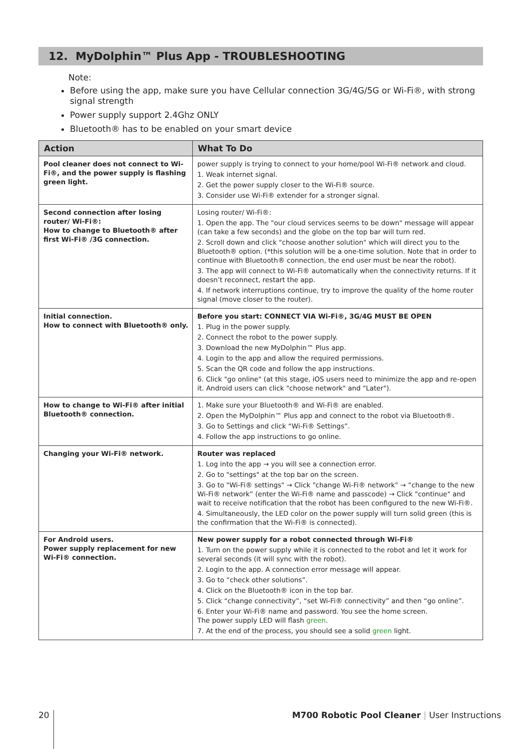12. MyDolphin™ Plus App - TROUBLESHOOTING
Note:
Before using the app, make sure you have Cellular connection 3G/4G/5G or Wi-Fi®, with strong signal strength
Power supply support 2.4Ghz ONLY
Bluetooth® has to be enabled on your smart device
| Action | What To Do |
| --- | --- |
| Pool cleaner does not connect to Wi-Fi®, and the power supply is flashing green light. | power supply is trying to connect to your home/pool Wi-Fi® network and cloud. 1. Weak internet signal. 2. Get the power supply closer to the Wi-Fi® source. 3. Consider use Wi-Fi® extender for a stronger signal. |
| Second connection after losing router/ Wi-Fi®: How to change to Bluetooth® after first Wi-Fi® /3G connection. | Losing router/ Wi-Fi®: 1. Open the app. The "our cloud services seems to be down" message will appear (can take a few seconds) and the globe on the top bar will turn red. 2. Scroll down and click "choose another solution" which will direct you to the Bluetooth® option. (*this solution will be a one-time solution. Note that in order to continue with Bluetooth® connection, the end user must be near the robot). 3. The app will connect to Wi-Fi® automatically when the connectivity returns. If it doesn’t reconnect, restart the app. 4. If network interruptions continue, try to improve the quality of the home router signal (move closer to the router). |
| Initial connection. How to connect with Bluetooth® only. | Before you start: CONNECT VIA Wi-Fi®, 3G/4G MUST BE OPEN 1. Plug in the power supply. 2. Connect the robot to the power supply. 3. Download the new MyDolphin™ Plus app. 4. Login to the app and allow the required permissions. 5. Scan the QR code and follow the app instructions. 6. Click "go online" (at this stage, iOS users need to minimize the app and re-open it. Android users can click "choose network" and "Later"). |
| How to change to Wi-Fi® after initial Bluetooth® connection. | 1. Make sure your Bluetooth® and Wi-Fi® are enabled. 2. Open the MyDolphin™ Plus app and connect to the robot via Bluetooth®. 3. Go to Settings and click “Wi-Fi® Settings”. 4. Follow the app instructions to go online. |
| Changing your Wi-Fi® network. | Router was replaced 1. Log into the app → you will see a connection error. 2. Go to "settings" at the top bar on the screen. 3. Go to "Wi-Fi® settings" → Click "change Wi-Fi® network" → “change to the new Wi-Fi® network” (enter the Wi-Fi® name and passcode) → Click "continue" and wait to receive notification that the robot has been configured to the new Wi-Fi®. 4. Simultaneously, the LED color on the power supply will turn solid green (this is the confirmation that the Wi-Fi® is connected). |
| For Android users. Power supply replacement for new Wi-Fi® connection. | New power supply for a robot connected through Wi-Fi® 1. Turn on the power supply while it is connected to the robot and let it work for several seconds (it will sync with the robot). 2. Login to the app. A connection error message will appear. 3. Go to “check other solutions”. 4. Click on the Bluetooth® icon in the top bar. 5. Click “change connectivity”, “set Wi-Fi® connectivity” and then “go online”. 6. Enter your Wi-Fi® name and password. You see the home screen. The power supply LED will flash green . 7. At the end of the process, you should see a solid green light. |
20
M700 Robotic Pool Cleaner | User Instructions